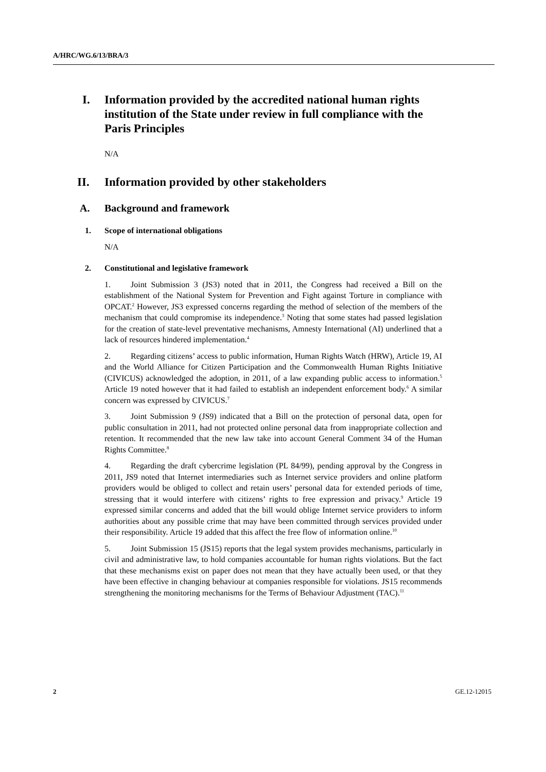A/HRC/WG.6/13/BRA/3
I. Information provided by the accredited national human rights institution of the State under review in full compliance with the Paris Principles
N/A
II. Information provided by other stakeholders
A. Background and framework
1. Scope of international obligations
N/A
2. Constitutional and legislative framework
1. Joint Submission 3 (JS3) noted that in 2011, the Congress had received a Bill on the establishment of the National System for Prevention and Fight against Torture in compliance with OPCAT.<sup>2</sup> However, JS3 expressed concerns regarding the method of selection of the members of the mechanism that could compromise its independence.<sup>3</sup> Noting that some states had passed legislation for the creation of state-level preventative mechanisms, Amnesty International (AI) underlined that a lack of resources hindered implementation.<sup>4</sup>
2. Regarding citizens’ access to public information, Human Rights Watch (HRW), Article 19, AI and the World Alliance for Citizen Participation and the Commonwealth Human Rights Initiative (CIVICUS) acknowledged the adoption, in 2011, of a law expanding public access to information.<sup>5</sup> Article 19 noted however that it had failed to establish an independent enforcement body.<sup>6</sup> A similar concern was expressed by CIVICUS.<sup>7</sup>
3. Joint Submission 9 (JS9) indicated that a Bill on the protection of personal data, open for public consultation in 2011, had not protected online personal data from inappropriate collection and retention. It recommended that the new law take into account General Comment 34 of the Human Rights Committee.<sup>8</sup>
4. Regarding the draft cybercrime legislation (PL 84/99), pending approval by the Congress in 2011, JS9 noted that Internet intermediaries such as Internet service providers and online platform providers would be obliged to collect and retain users’ personal data for extended periods of time, stressing that it would interfere with citizens’ rights to free expression and privacy.<sup>9</sup> Article 19 expressed similar concerns and added that the bill would oblige Internet service providers to inform authorities about any possible crime that may have been committed through services provided under their responsibility. Article 19 added that this affect the free flow of information online.<sup>10</sup>
5. Joint Submission 15 (JS15) reports that the legal system provides mechanisms, particularly in civil and administrative law, to hold companies accountable for human rights violations. But the fact that these mechanisms exist on paper does not mean that they have actually been used, or that they have been effective in changing behaviour at companies responsible for violations. JS15 recommends strengthening the monitoring mechanisms for the Terms of Behaviour Adjustment (TAC).<sup>11</sup>
2 GE.12-12015